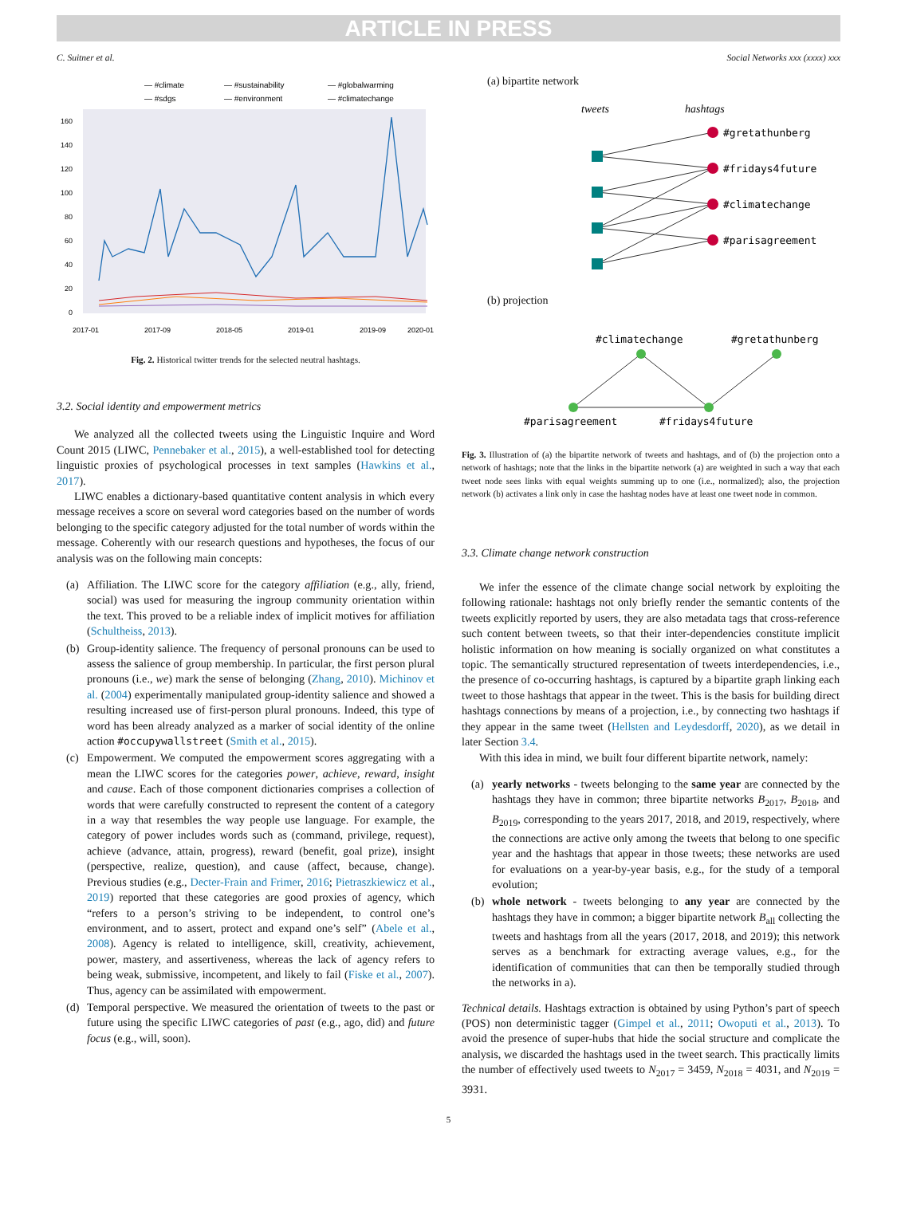ARTICLE IN PRESS
C. Suitner et al. Social Networks xxx (xxxx) xxx
— #climate
— #sustainability
— #globalwarming
— #sdgs
— #environment
— #climatechange
160
140
120
100
80
60
40
20
0
2017-01
2017-09
2018-05
2019-01
2019-09
2020-01
Fig. 2. Historical twitter trends for the selected neutral hashtags.
3.2. Social identity and empowerment metrics
We analyzed all the collected tweets using the Linguistic Inquire and Word Count 2015 (LIWC, Pennebaker et al., 2015), a well-established tool for detecting linguistic proxies of psychological processes in text samples (Hawkins et al., 2017).
LIWC enables a dictionary-based quantitative content analysis in which every message receives a score on several word categories based on the number of words belonging to the specific category adjusted for the total number of words within the message. Coherently with our research questions and hypotheses, the focus of our analysis was on the following main concepts:
(a) Affiliation. The LIWC score for the category affiliation (e.g., ally, friend, social) was used for measuring the ingroup community orientation within the text. This proved to be a reliable index of implicit motives for affiliation (Schultheiss, 2013).
(b) Group-identity salience. The frequency of personal pronouns can be used to assess the salience of group membership. In particular, the first person plural pronouns (i.e., we) mark the sense of belonging (Zhang, 2010). Michinov et al. (2004) experimentally manipulated group-identity salience and showed a resulting increased use of first-person plural pronouns. Indeed, this type of word has been already analyzed as a marker of social identity of the online action #occupywallstreet (Smith et al., 2015).
(c) Empowerment. We computed the empowerment scores aggregating with a mean the LIWC scores for the categories power, achieve, reward, insight and cause. Each of those component dictionaries comprises a collection of words that were carefully constructed to represent the content of a category in a way that resembles the way people use language. For example, the category of power includes words such as (command, privilege, request), achieve (advance, attain, progress), reward (benefit, goal prize), insight (perspective, realize, question), and cause (affect, because, change). Previous studies (e.g., Decter-Frain and Frimer, 2016; Pietraszkiewicz et al., 2019) reported that these categories are good proxies of agency, which “refers to a person’s striving to be independent, to control one’s environment, and to assert, protect and expand one’s self” (Abele et al., 2008). Agency is related to intelligence, skill, creativity, achievement, power, mastery, and assertiveness, whereas the lack of agency refers to being weak, submissive, incompetent, and likely to fail (Fiske et al., 2007). Thus, agency can be assimilated with empowerment.
(d) Temporal perspective. We measured the orientation of tweets to the past or future using the specific LIWC categories of past (e.g., ago, did) and future focus (e.g., will, soon).
(a) bipartite network
tweets
hashtags
#gretathunberg
#fridays4future
#climatechange
#parisagreement
(b) projection
#climatechange
#gretathunberg
#parisagreement
#fridays4future
Fig. 3. Illustration of (a) the bipartite network of tweets and hashtags, and of (b) the projection onto a network of hashtags; note that the links in the bipartite network (a) are weighted in such a way that each tweet node sees links with equal weights summing up to one (i.e., normalized); also, the projection network (b) activates a link only in case the hashtag nodes have at least one tweet node in common.
3.3. Climate change network construction
We infer the essence of the climate change social network by exploiting the following rationale: hashtags not only briefly render the semantic contents of the tweets explicitly reported by users, they are also metadata tags that cross-reference such content between tweets, so that their inter-dependencies constitute implicit holistic information on how meaning is socially organized on what constitutes a topic. The semantically structured representation of tweets interdependencies, i.e., the presence of co-occurring hashtags, is captured by a bipartite graph linking each tweet to those hashtags that appear in the tweet. This is the basis for building direct hashtags connections by means of a projection, i.e., by connecting two hashtags if they appear in the same tweet (Hellsten and Leydesdorff, 2020), as we detail in later Section 3.4.
With this idea in mind, we built four different bipartite network, namely:
(a) yearly networks - tweets belonging to the same year are connected by the hashtags they have in common; three bipartite networks B<sub>2017</sub>, B<sub>2018</sub>, and B<sub>2019</sub>, corresponding to the years 2017, 2018, and 2019, respectively, where the connections are active only among the tweets that belong to one specific year and the hashtags that appear in those tweets; these networks are used for evaluations on a year-by-year basis, e.g., for the study of a temporal evolution;
(b) whole network - tweets belonging to any year are connected by the hashtags they have in common; a bigger bipartite network B<sub>all</sub> collecting the tweets and hashtags from all the years (2017, 2018, and 2019); this network serves as a benchmark for extracting average values, e.g., for the identification of communities that can then be temporally studied through the networks in a).
Technical details. Hashtags extraction is obtained by using Python’s part of speech (POS) non deterministic tagger (Gimpel et al., 2011; Owoputi et al., 2013). To avoid the presence of super-hubs that hide the social structure and complicate the analysis, we discarded the hashtags used in the tweet search. This practically limits the number of effectively used tweets to N<sub>2017</sub> = 3459, N<sub>2018</sub> = 4031, and N<sub>2019</sub> = 3931.
5